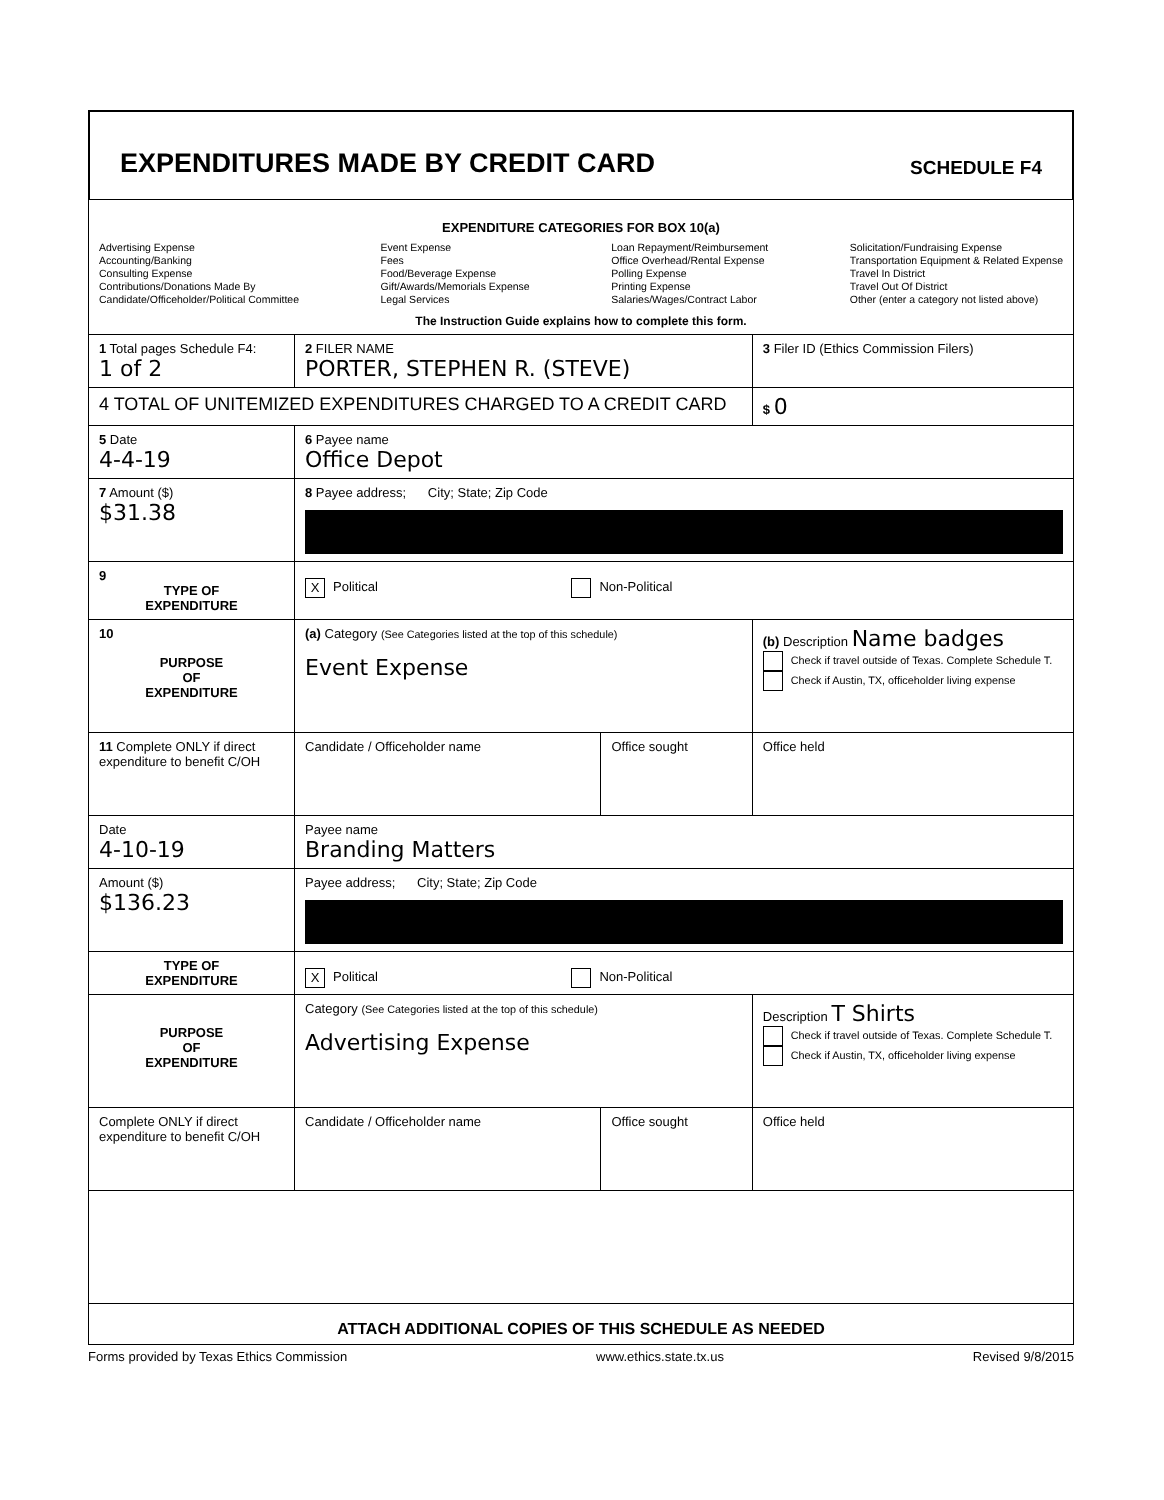EXPENDITURES MADE BY CREDIT CARD
SCHEDULE F4
| EXPENDITURE CATEGORIES FOR BOX 10(a) Advertising Expense Accounting/Banking Consulting Expense Contributions/Donations Made By Candidate/Officeholder/Political Committee Event Expense Fees Food/Beverage Expense Gift/Awards/Memorials Expense Legal Services Loan Repayment/Reimbursement Office Overhead/Rental Expense Polling Expense Printing Expense Salaries/Wages/Contract Labor Solicitation/Fundraising Expense Transportation Equipment & Related Expense Travel In District Travel Out Of District Other (enter a category not listed above) The Instruction Guide explains how to complete this form. | | | |
| 1 Total pages Schedule F4: 1 of 2 | 2 FILER NAME PORTER, STEPHEN R. (STEVE) | | 3 Filer ID (Ethics Commission Filers) |
| 4 TOTAL OF UNITEMIZED EXPENDITURES CHARGED TO A CREDIT CARD | | | $ 0 |
| 5 Date 4-4-19 | 6 Payee name Office Depot | | |
| 7 Amount ($) $31.38 | 8 Payee address; City; State; Zip Code | | |
| 9 TYPE OF EXPENDITURE | X Political Non-Political | | |
| 10 PURPOSE OF EXPENDITURE | (a) Category (See Categories listed at the top of this schedule) Event Expense | | (b) Description Name badges Check if travel outside of Texas. Complete Schedule T. Check if Austin, TX, officeholder living expense |
| 11 Complete ONLY if direct expenditure to benefit C/OH | Candidate / Officeholder name | Office sought | Office held |
| Date 4-10-19 | Payee name Branding Matters | | |
| Amount ($) $136.23 | Payee address; City; State; Zip Code | | |
| TYPE OF EXPENDITURE | X Political Non-Political | | |
| PURPOSE OF EXPENDITURE | Category (See Categories listed at the top of this schedule) Advertising Expense | | Description T Shirts Check if travel outside of Texas. Complete Schedule T. Check if Austin, TX, officeholder living expense |
| Complete ONLY if direct expenditure to benefit C/OH | Candidate / Officeholder name | Office sought | Office held |
| ATTACH ADDITIONAL COPIES OF THIS SCHEDULE AS NEEDED | | | |
Forms provided by Texas Ethics Commission www.ethics.state.tx.us Revised 9/8/2015